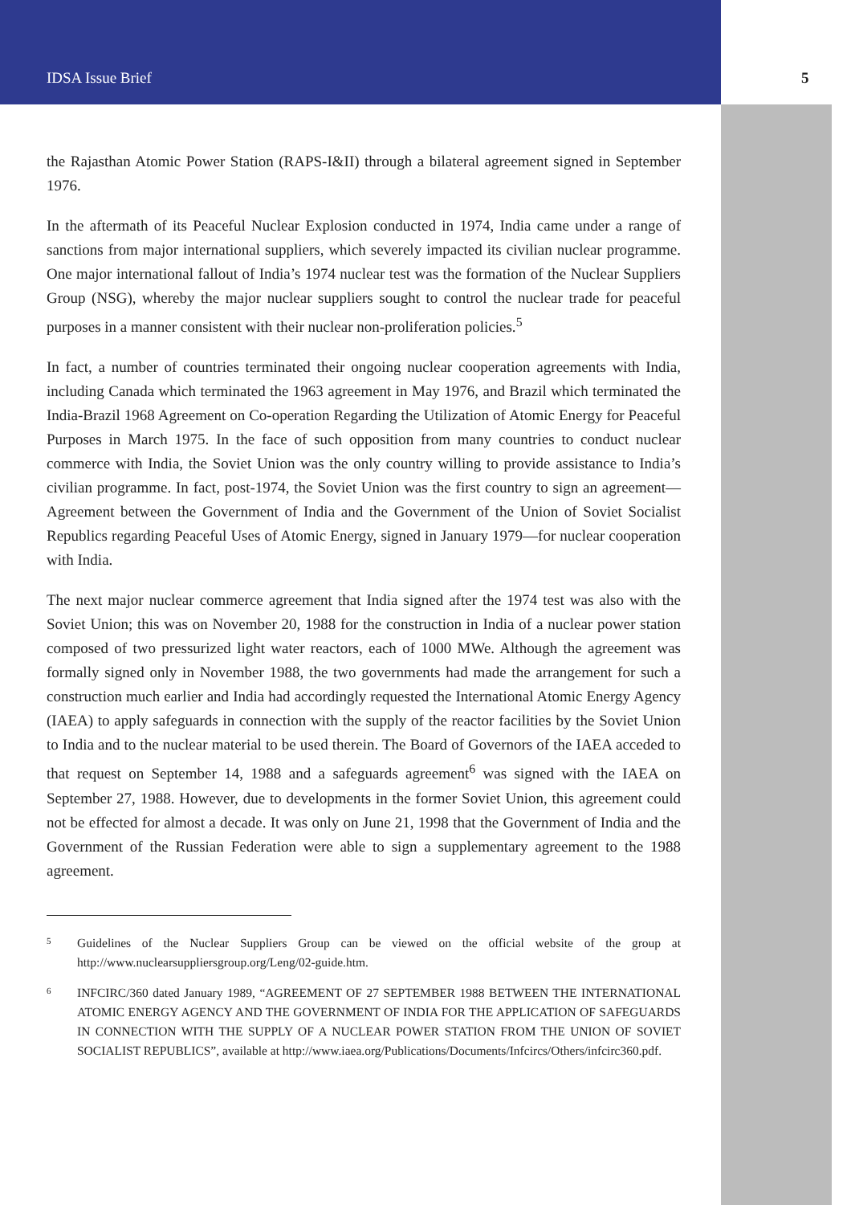IDSA Issue Brief 5
the Rajasthan Atomic Power Station (RAPS-I&II) through a bilateral agreement signed in September 1976.
In the aftermath of its Peaceful Nuclear Explosion conducted in 1974, India came under a range of sanctions from major international suppliers, which severely impacted its civilian nuclear programme. One major international fallout of India’s 1974 nuclear test was the formation of the Nuclear Suppliers Group (NSG), whereby the major nuclear suppliers sought to control the nuclear trade for peaceful purposes in a manner consistent with their nuclear non-proliferation policies.<sup>5</sup>
In fact, a number of countries terminated their ongoing nuclear cooperation agreements with India, including Canada which terminated the 1963 agreement in May 1976, and Brazil which terminated the India-Brazil 1968 Agreement on Co-operation Regarding the Utilization of Atomic Energy for Peaceful Purposes in March 1975. In the face of such opposition from many countries to conduct nuclear commerce with India, the Soviet Union was the only country willing to provide assistance to India’s civilian programme. In fact, post-1974, the Soviet Union was the first country to sign an agreement—Agreement between the Government of India and the Government of the Union of Soviet Socialist Republics regarding Peaceful Uses of Atomic Energy, signed in January 1979—for nuclear cooperation with India.
The next major nuclear commerce agreement that India signed after the 1974 test was also with the Soviet Union; this was on November 20, 1988 for the construction in India of a nuclear power station composed of two pressurized light water reactors, each of 1000 MWe. Although the agreement was formally signed only in November 1988, the two governments had made the arrangement for such a construction much earlier and India had accordingly requested the International Atomic Energy Agency (IAEA) to apply safeguards in connection with the supply of the reactor facilities by the Soviet Union to India and to the nuclear material to be used therein. The Board of Governors of the IAEA acceded to that request on September 14, 1988 and a safeguards agreement<sup>6</sup> was signed with the IAEA on September 27, 1988. However, due to developments in the former Soviet Union, this agreement could not be effected for almost a decade. It was only on June 21, 1998 that the Government of India and the Government of the Russian Federation were able to sign a supplementary agreement to the 1988 agreement.
5
Guidelines of the Nuclear Suppliers Group can be viewed on the official website of the group at http://www.nuclearsuppliersgroup.org/Leng/02-guide.htm.
6
INFCIRC/360 dated January 1989, “AGREEMENT OF 27 SEPTEMBER 1988 BETWEEN THE INTERNATIONAL ATOMIC ENERGY AGENCY AND THE GOVERNMENT OF INDIA FOR THE APPLICATION OF SAFEGUARDS IN CONNECTION WITH THE SUPPLY OF A NUCLEAR POWER STATION FROM THE UNION OF SOVIET SOCIALIST REPUBLICS”, available at http://www.iaea.org/Publications/Documents/Infcircs/Others/infcirc360.pdf.